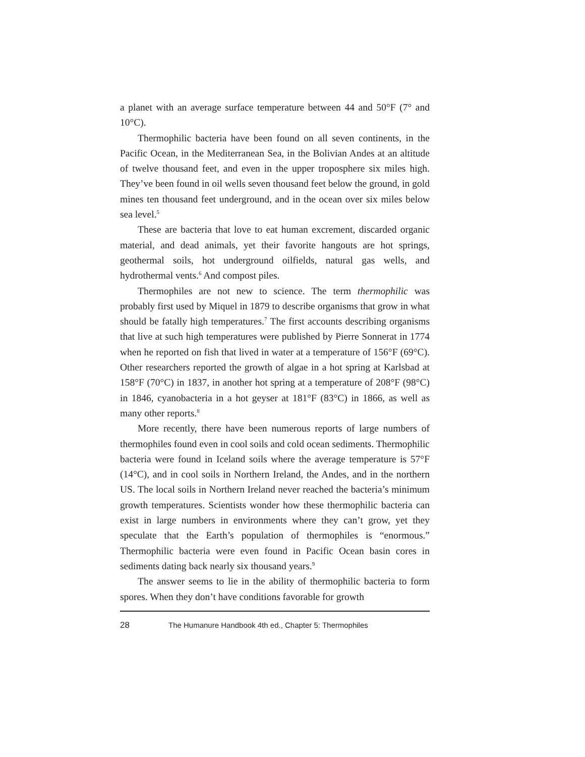a planet with an average surface temperature between 44 and 50°F (7° and 10°C).
Thermophilic bacteria have been found on all seven continents, in the Pacific Ocean, in the Mediterranean Sea, in the Bolivian Andes at an altitude of twelve thousand feet, and even in the upper troposphere six miles high. They’ve been found in oil wells seven thousand feet below the ground, in gold mines ten thousand feet underground, and in the ocean over six miles below sea level.<sup>5</sup>
These are bacteria that love to eat human excrement, discarded organic material, and dead animals, yet their favorite hangouts are hot springs, geothermal soils, hot underground oilfields, natural gas wells, and hydrothermal vents.<sup>6</sup> And compost piles.
Thermophiles are not new to science. The term thermophilic was probably first used by Miquel in 1879 to describe organisms that grow in what should be fatally high temperatures.<sup>7</sup> The first accounts describing organisms that live at such high temperatures were published by Pierre Sonnerat in 1774 when he reported on fish that lived in water at a temperature of 156°F (69°C). Other researchers reported the growth of algae in a hot spring at Karlsbad at 158°F (70°C) in 1837, in another hot spring at a temperature of 208°F (98°C) in 1846, cyanobacteria in a hot geyser at 181°F (83°C) in 1866, as well as many other reports.<sup>8</sup>
More recently, there have been numerous reports of large numbers of thermophiles found even in cool soils and cold ocean sediments. Thermophilic bacteria were found in Iceland soils where the average temperature is 57°F (14°C), and in cool soils in Northern Ireland, the Andes, and in the northern US. The local soils in Northern Ireland never reached the bacteria’s minimum growth temperatures. Scientists wonder how these thermophilic bacteria can exist in large numbers in environments where they can’t grow, yet they speculate that the Earth’s population of thermophiles is “enormous.” Thermophilic bacteria were even found in Pacific Ocean basin cores in sediments dating back nearly six thousand years.<sup>9</sup>
The answer seems to lie in the ability of thermophilic bacteria to form spores. When they don’t have conditions favorable for growth
28 The Humanure Handbook 4th ed., Chapter 5: Thermophiles